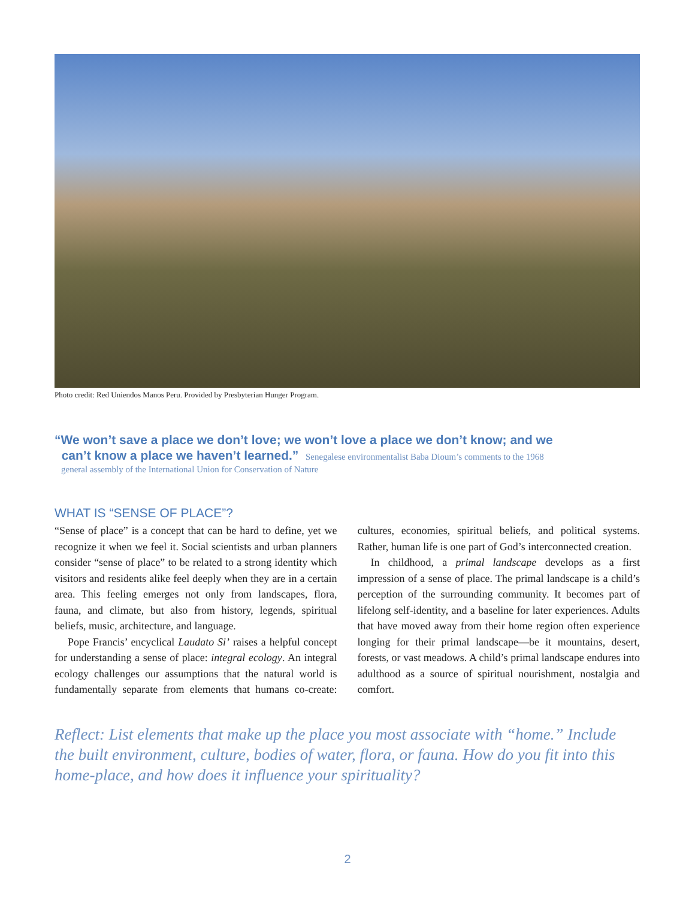Photo credit: Red Uniendos Manos Peru. Provided by Presbyterian Hunger Program.
“We won’t save a place we don’t love; we won’t love a place we don’t know; and we
can’t know a place we haven’t learned.” Senegalese environmentalist Baba Dioum’s comments to the 1968
general assembly of the International Union for Conservation of Nature
WHAT IS “SENSE OF PLACE”?
“Sense of place” is a concept that can be hard to define, yet we recognize it when we feel it. Social scientists and urban planners consider “sense of place” to be related to a strong identity which visitors and residents alike feel deeply when they are in a certain area. This feeling emerges not only from landscapes, flora, fauna, and climate, but also from history, legends, spiritual beliefs, music, architecture, and language.
Pope Francis’ encyclical Laudato Si’ raises a helpful concept for understanding a sense of place: integral ecology. An integral ecology challenges our assumptions that the natural world is fundamentally separate from elements that humans co-create: cultures, economies, spiritual beliefs, and political systems. Rather, human life is one part of God’s interconnected creation.
In childhood, a primal landscape develops as a first impression of a sense of place. The primal landscape is a child’s perception of the surrounding community. It becomes part of lifelong self-identity, and a baseline for later experiences. Adults that have moved away from their home region often experience longing for their primal landscape—be it mountains, desert, forests, or vast meadows. A child’s primal landscape endures into adulthood as a source of spiritual nourishment, nostalgia and comfort.
Reflect: List elements that make up the place you most associate with “home.” Include the built environment, culture, bodies of water, flora, or fauna. How do you fit into this home-place, and how does it influence your spirituality?
2